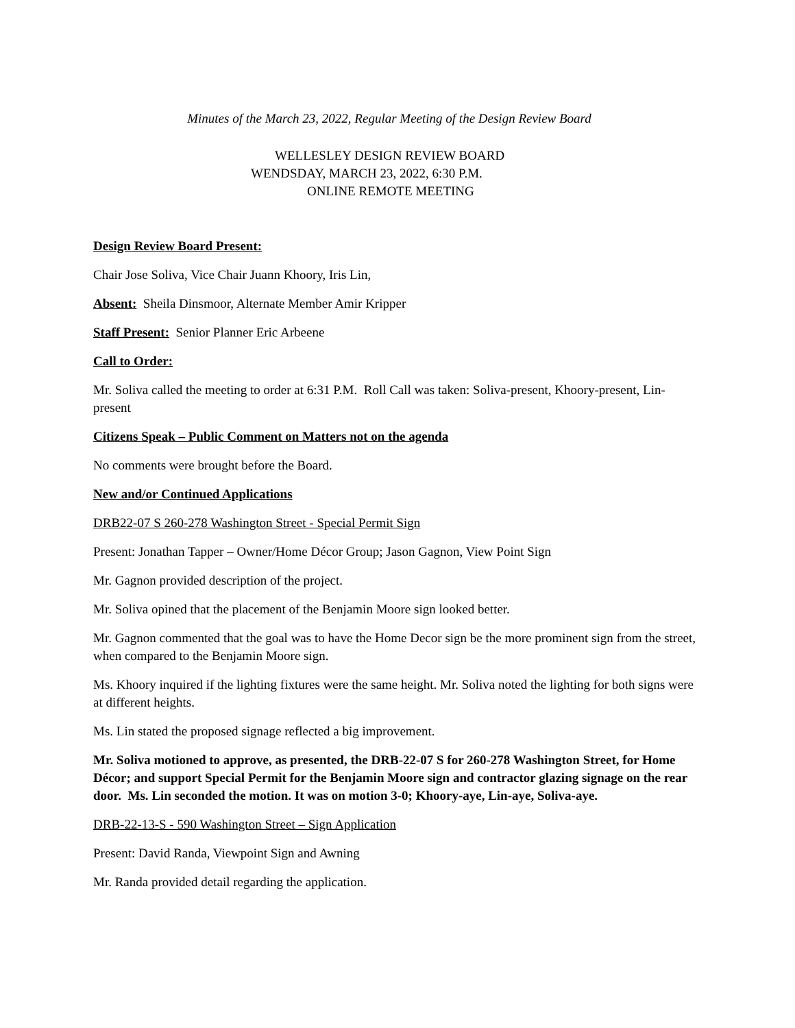Minutes of the March 23, 2022, Regular Meeting of the Design Review Board
WELLESLEY DESIGN REVIEW BOARD
WENDSDAY, MARCH 23, 2022, 6:30 P.M.
ONLINE REMOTE MEETING
Design Review Board Present:
Chair Jose Soliva, Vice Chair Juann Khoory, Iris Lin,
Absent: Sheila Dinsmoor, Alternate Member Amir Kripper
Staff Present: Senior Planner Eric Arbeene
Call to Order:
Mr. Soliva called the meeting to order at 6:31 P.M. Roll Call was taken: Soliva-present, Khoory-present, Lin-present
Citizens Speak – Public Comment on Matters not on the agenda
No comments were brought before the Board.
New and/or Continued Applications
DRB22-07 S 260-278 Washington Street - Special Permit Sign
Present: Jonathan Tapper – Owner/Home Décor Group; Jason Gagnon, View Point Sign
Mr. Gagnon provided description of the project.
Mr. Soliva opined that the placement of the Benjamin Moore sign looked better.
Mr. Gagnon commented that the goal was to have the Home Decor sign be the more prominent sign from the street, when compared to the Benjamin Moore sign.
Ms. Khoory inquired if the lighting fixtures were the same height. Mr. Soliva noted the lighting for both signs were at different heights.
Ms. Lin stated the proposed signage reflected a big improvement.
Mr. Soliva motioned to approve, as presented, the DRB-22-07 S for 260-278 Washington Street, for Home Décor; and support Special Permit for the Benjamin Moore sign and contractor glazing signage on the rear door. Ms. Lin seconded the motion. It was on motion 3-0; Khoory-aye, Lin-aye, Soliva-aye.
DRB-22-13-S - 590 Washington Street – Sign Application
Present: David Randa, Viewpoint Sign and Awning
Mr. Randa provided detail regarding the application.